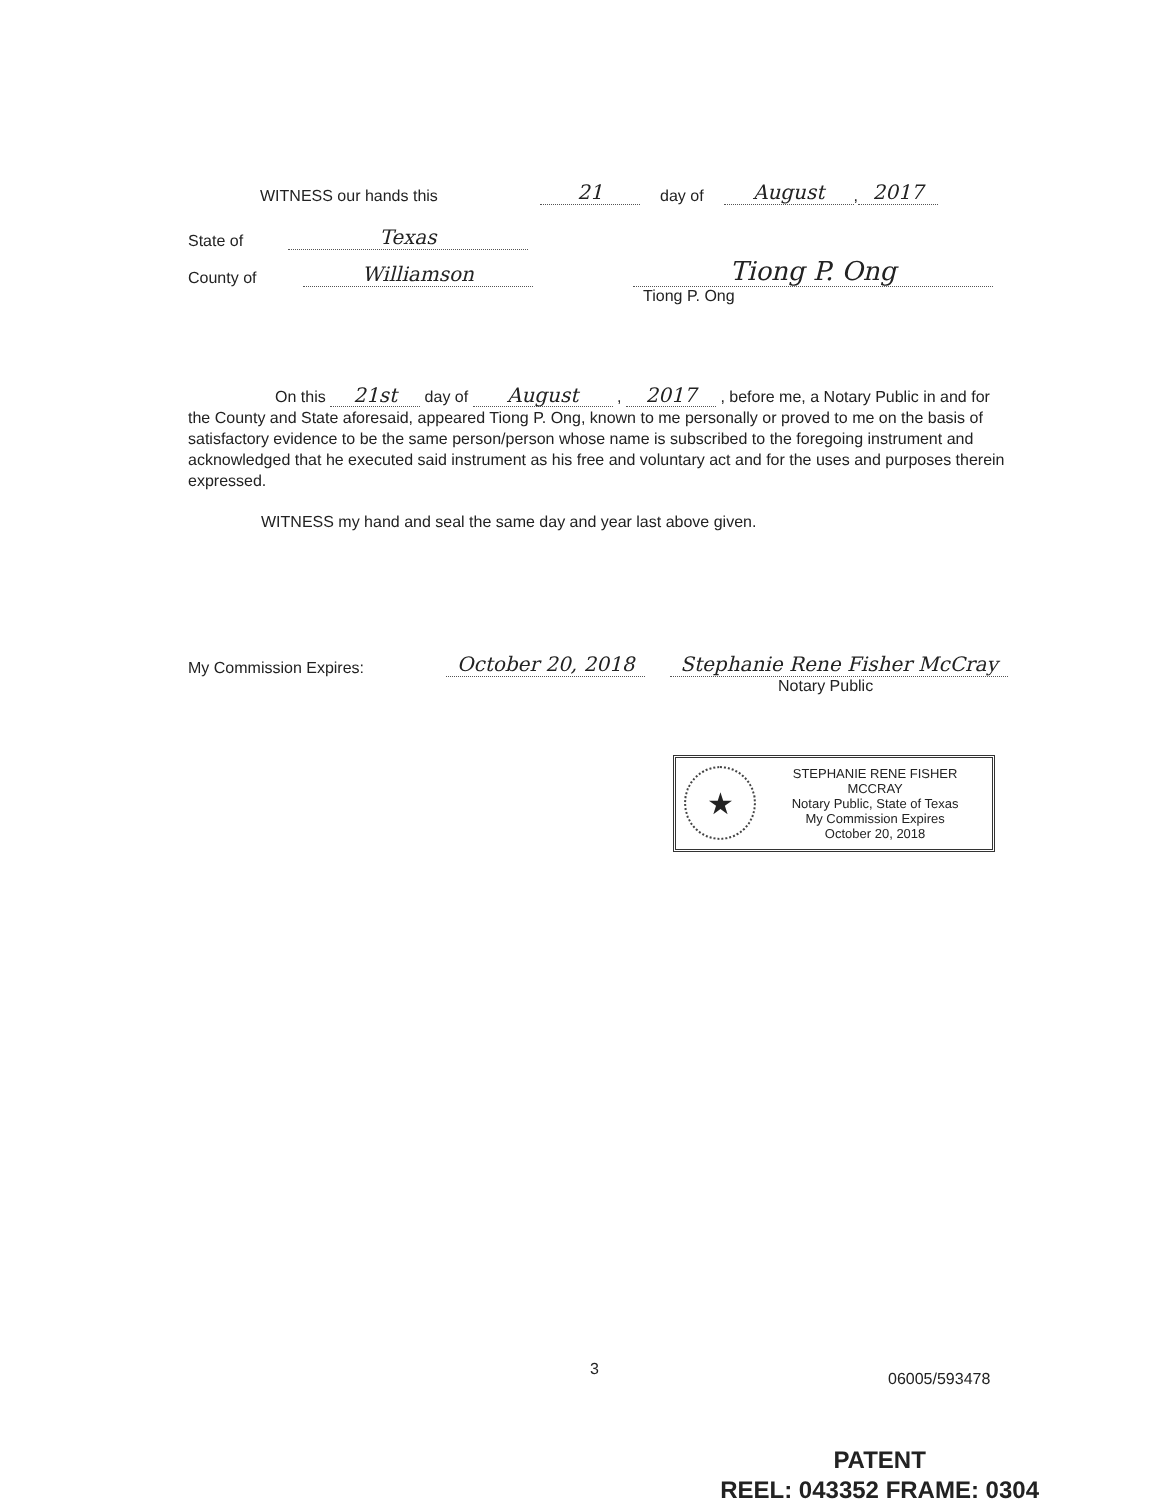WITNESS our hands this 21 day of August, 2017
State of Texas
County of Williamson Tiong P. Ong
Tiong P. Ong
On this 21st day of August , 2017 , before me, a Notary Public in and for the County and State aforesaid, appeared Tiong P. Ong, known to me personally or proved to me on the basis of satisfactory evidence to be the same person/person whose name is subscribed to the foregoing instrument and acknowledged that he executed said instrument as his free and voluntary act and for the uses and purposes therein expressed.
WITNESS my hand and seal the same day and year last above given.
My Commission Expires: October 20, 2018 Stephanie Rene Fisher McCray
Notary Public
★
STEPHANIE RENE FISHER MCCRAY
Notary Public, State of Texas
My Commission Expires
October 20, 2018
3
06005/593478
PATENT
REEL: 043352 FRAME: 0304